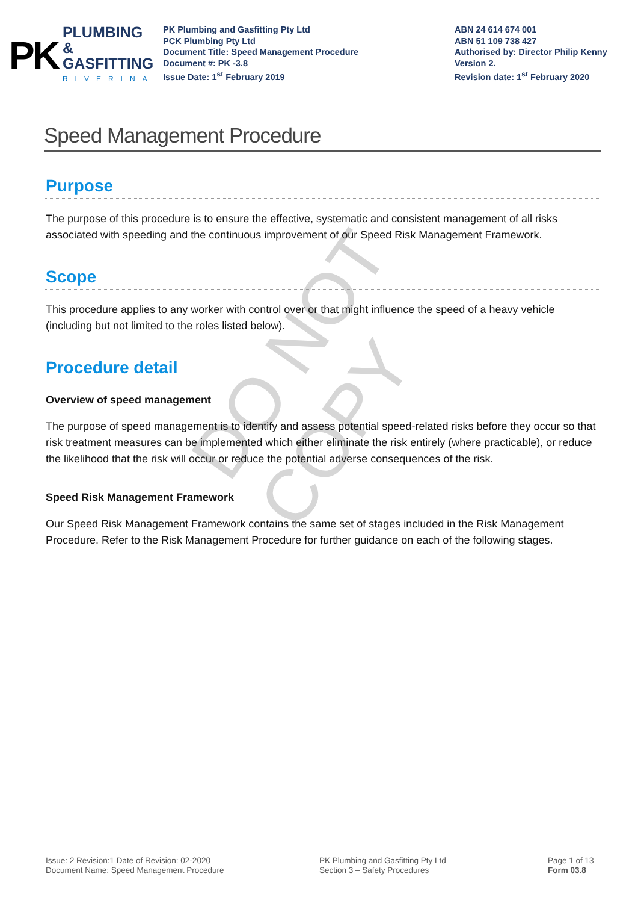PK PLUMBING &
GASFITTING
RIVERINA
PK Plumbing and Gasfitting Pty Ltd
PCK Plumbing Pty Ltd
Document Title: Speed Management Procedure
Document #: PK -3.8
Issue Date: 1<sup>st</sup> February 2019
ABN 24 614 674 001
ABN 51 109 738 427
Authorised by: Director Philip Kenny
Version 2.
Revision date: 1<sup>st</sup> February 2020
DO NOT COPY
Speed Management Procedure
Purpose
The purpose of this procedure is to ensure the effective, systematic and consistent management of all risks associated with speeding and the continuous improvement of our Speed Risk Management Framework.
Scope
This procedure applies to any worker with control over or that might influence the speed of a heavy vehicle (including but not limited to the roles listed below).
Procedure detail
Overview of speed management
The purpose of speed management is to identify and assess potential speed-related risks before they occur so that risk treatment measures can be implemented which either eliminate the risk entirely (where practicable), or reduce the likelihood that the risk will occur or reduce the potential adverse consequences of the risk.
Speed Risk Management Framework
Our Speed Risk Management Framework contains the same set of stages included in the Risk Management Procedure. Refer to the Risk Management Procedure for further guidance on each of the following stages.
Issue: 2 Revision:1 Date of Revision: 02-2020
Document Name: Speed Management Procedure
PK Plumbing and Gasfitting Pty Ltd
Section 3 – Safety Procedures
Page 1 of 13
Form 03.8